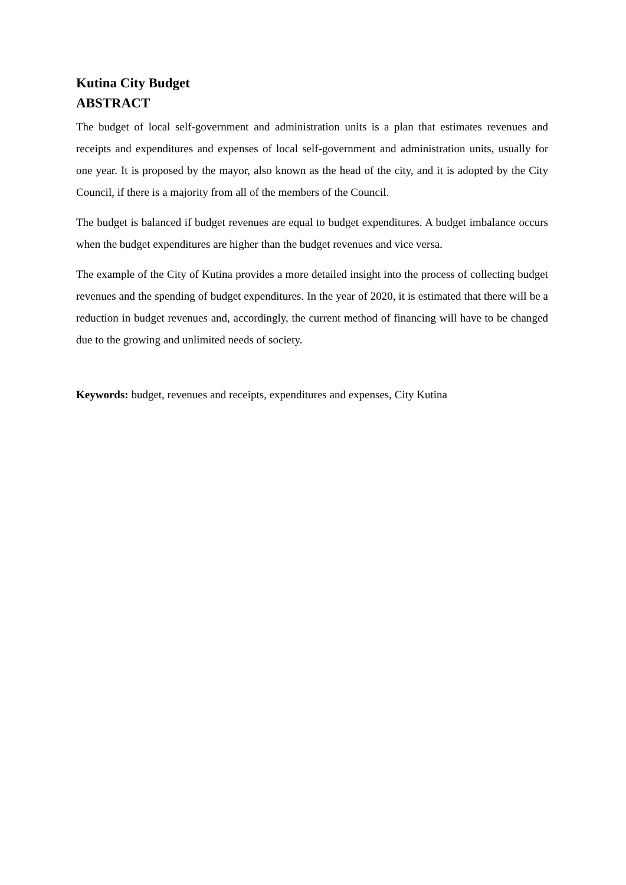Kutina City Budget
ABSTRACT
The budget of local self-government and administration units is a plan that estimates revenues and receipts and expenditures and expenses of local self-government and administration units, usually for one year. It is proposed by the mayor, also known as the head of the city, and it is adopted by the City Council, if there is a majority from all of the members of the Council.
The budget is balanced if budget revenues are equal to budget expenditures. A budget imbalance occurs when the budget expenditures are higher than the budget revenues and vice versa.
The example of the City of Kutina provides a more detailed insight into the process of collecting budget revenues and the spending of budget expenditures. In the year of 2020, it is estimated that there will be a reduction in budget revenues and, accordingly, the current method of financing will have to be changed due to the growing and unlimited needs of society.
Keywords: budget, revenues and receipts, expenditures and expenses, City Kutina